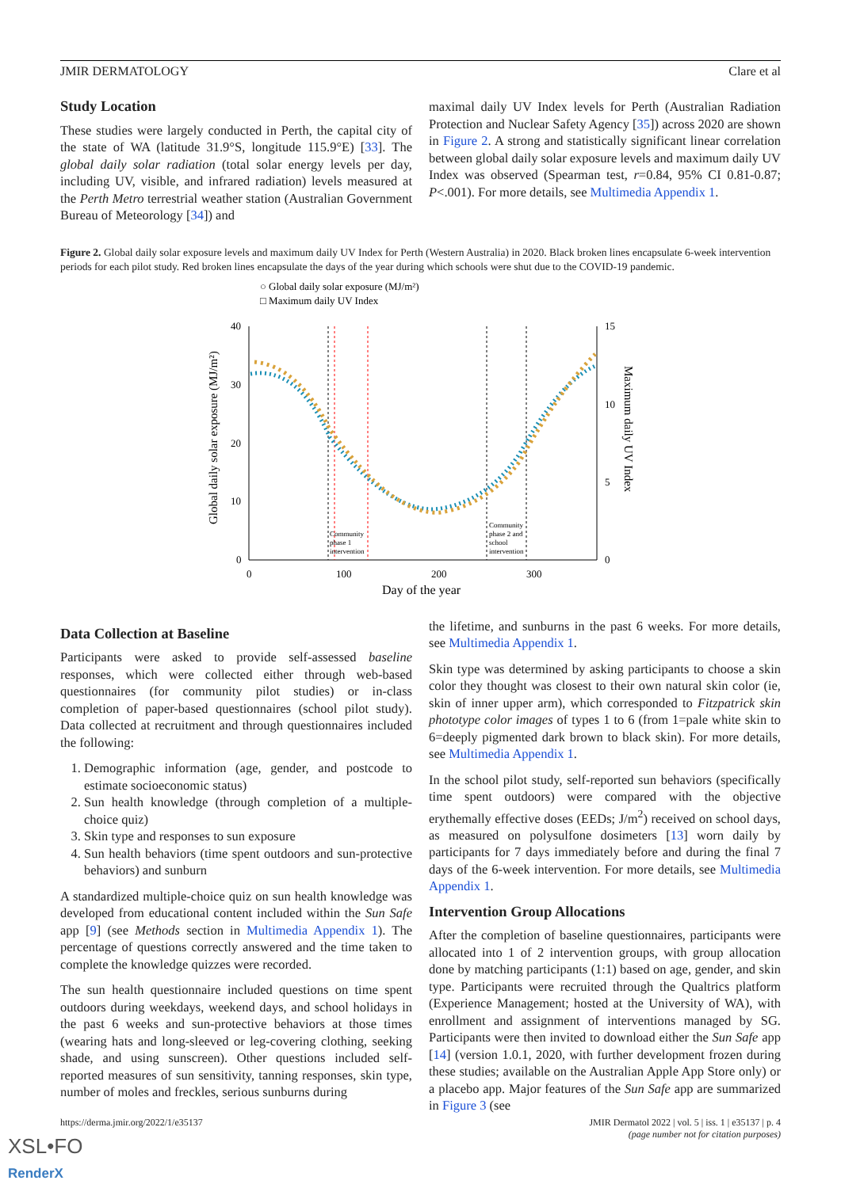JMIR DERMATOLOGY Clare et al
Study Location
These studies were largely conducted in Perth, the capital city of the state of WA (latitude 31.9°S, longitude 115.9°E) [33]. The global daily solar radiation (total solar energy levels per day, including UV, visible, and infrared radiation) levels measured at the Perth Metro terrestrial weather station (Australian Government Bureau of Meteorology [34]) and
maximal daily UV Index levels for Perth (Australian Radiation Protection and Nuclear Safety Agency [35]) across 2020 are shown in Figure 2. A strong and statistically significant linear correlation between global daily solar exposure levels and maximum daily UV Index was observed (Spearman test, r=0.84, 95% CI 0.81-0.87; P<.001). For more details, see Multimedia Appendix 1.
Figure 2. Global daily solar exposure levels and maximum daily UV Index for Perth (Western Australia) in 2020. Black broken lines encapsulate 6-week intervention periods for each pilot study. Red broken lines encapsulate the days of the year during which schools were shut due to the COVID-19 pandemic.
○ Global daily solar exposure (MJ/m²)
□ Maximum daily UV Index
40
30
20
10
0
15
10
5
0
0
100
200
300
Day of the year
Global daily solar exposure (MJ/m²)
Maximum daily UV Index
Community
phase 1
intervention
Community
phase 2 and
school
intervention
Data Collection at Baseline
Participants were asked to provide self-assessed baseline responses, which were collected either through web-based questionnaires (for community pilot studies) or in-class completion of paper-based questionnaires (school pilot study). Data collected at recruitment and through questionnaires included the following:
1. Demographic information (age, gender, and postcode to estimate socioeconomic status)
2. Sun health knowledge (through completion of a multiple-choice quiz)
3. Skin type and responses to sun exposure
4. Sun health behaviors (time spent outdoors and sun-protective behaviors) and sunburn
A standardized multiple-choice quiz on sun health knowledge was developed from educational content included within the Sun Safe app [9] (see Methods section in Multimedia Appendix 1). The percentage of questions correctly answered and the time taken to complete the knowledge quizzes were recorded.
The sun health questionnaire included questions on time spent outdoors during weekdays, weekend days, and school holidays in the past 6 weeks and sun-protective behaviors at those times (wearing hats and long-sleeved or leg-covering clothing, seeking shade, and using sunscreen). Other questions included self-reported measures of sun sensitivity, tanning responses, skin type, number of moles and freckles, serious sunburns during
the lifetime, and sunburns in the past 6 weeks. For more details, see Multimedia Appendix 1.
Skin type was determined by asking participants to choose a skin color they thought was closest to their own natural skin color (ie, skin of inner upper arm), which corresponded to Fitzpatrick skin phototype color images of types 1 to 6 (from 1=pale white skin to 6=deeply pigmented dark brown to black skin). For more details, see Multimedia Appendix 1.
In the school pilot study, self-reported sun behaviors (specifically time spent outdoors) were compared with the objective erythemally effective doses (EEDs; J/m<sup>2</sup>) received on school days, as measured on polysulfone dosimeters [13] worn daily by participants for 7 days immediately before and during the final 7 days of the 6-week intervention. For more details, see Multimedia Appendix 1.
Intervention Group Allocations
After the completion of baseline questionnaires, participants were allocated into 1 of 2 intervention groups, with group allocation done by matching participants (1:1) based on age, gender, and skin type. Participants were recruited through the Qualtrics platform (Experience Management; hosted at the University of WA), with enrollment and assignment of interventions managed by SG. Participants were then invited to download either the Sun Safe app [14] (version 1.0.1, 2020, with further development frozen during these studies; available on the Australian Apple App Store only) or a placebo app. Major features of the Sun Safe app are summarized in Figure 3 (see
https://derma.jmir.org/2022/1/e35137 JMIR Dermatol 2022 | vol. 5 | iss. 1 | e35137 | p. 4
(page number not for citation purposes)
XSL•FO
RenderX